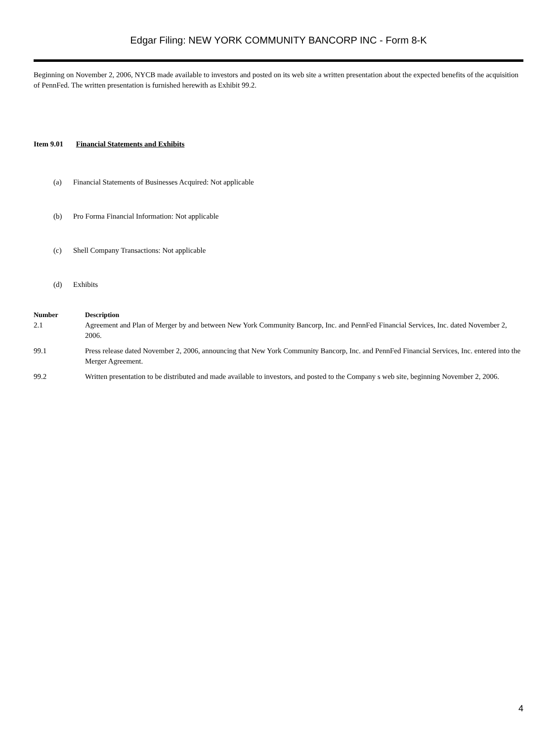Edgar Filing: NEW YORK COMMUNITY BANCORP INC - Form 8-K
Beginning on November 2, 2006, NYCB made available to investors and posted on its web site a written presentation about the expected benefits of the acquisition of PennFed. The written presentation is furnished herewith as Exhibit 99.2.
Item 9.01 Financial Statements and Exhibits
(a) Financial Statements of Businesses Acquired: Not applicable
(b) Pro Forma Financial Information: Not applicable
(c) Shell Company Transactions: Not applicable
(d) Exhibits
| Number | Description |
| --- | --- |
| 2.1 | Agreement and Plan of Merger by and between New York Community Bancorp, Inc. and PennFed Financial Services, Inc. dated November 2, 2006. |
| 99.1 | Press release dated November 2, 2006, announcing that New York Community Bancorp, Inc. and PennFed Financial Services, Inc. entered into the Merger Agreement. |
| 99.2 | Written presentation to be distributed and made available to investors, and posted to the Company s web site, beginning November 2, 2006. |
4